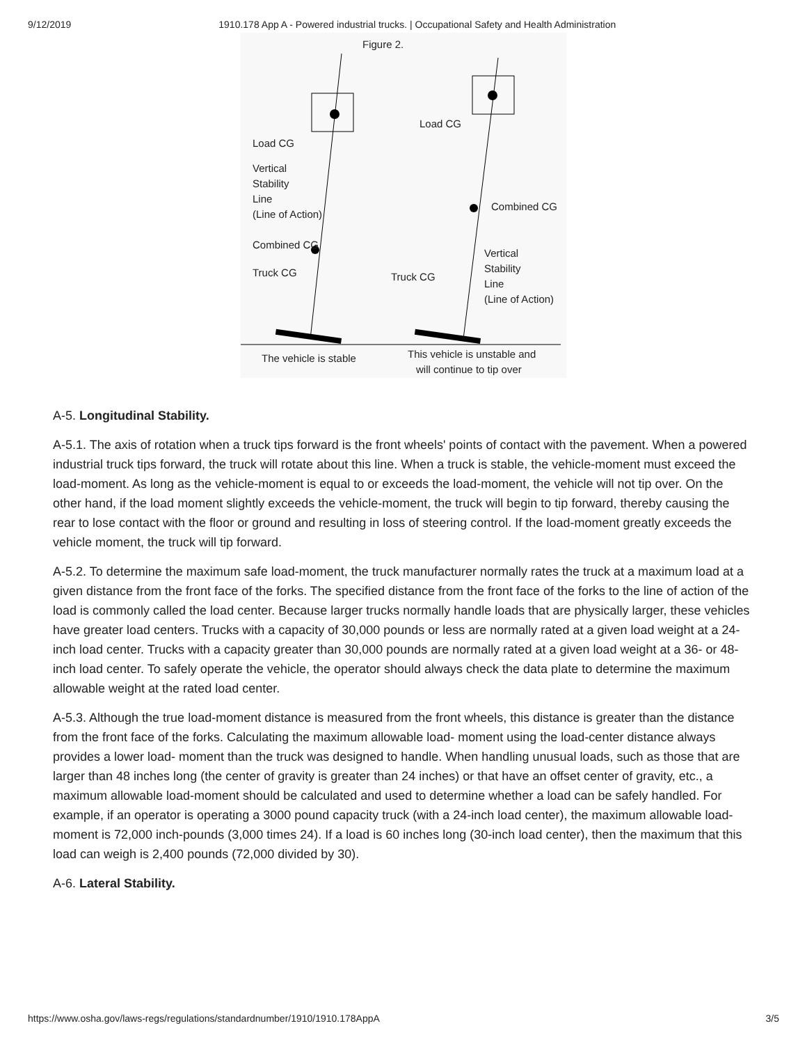9/12/2019 1910.178 App A - Powered industrial trucks. | Occupational Safety and Health Administration
Figure 2.
Load CG
Vertical
Stability
Line
(Line of Action)
Combined CG
Truck CG
The vehicle is stable
Load CG
Combined CG
Vertical
Stability
Line
(Line of Action)
Truck CG
This vehicle is unstable and
will continue to tip over
A-5. Longitudinal Stability.
A-5.1. The axis of rotation when a truck tips forward is the front wheels' points of contact with the pavement. When a powered industrial truck tips forward, the truck will rotate about this line. When a truck is stable, the vehicle-moment must exceed the load-moment. As long as the vehicle-moment is equal to or exceeds the load-moment, the vehicle will not tip over. On the other hand, if the load moment slightly exceeds the vehicle-moment, the truck will begin to tip forward, thereby causing the rear to lose contact with the floor or ground and resulting in loss of steering control. If the load-moment greatly exceeds the vehicle moment, the truck will tip forward.
A-5.2. To determine the maximum safe load-moment, the truck manufacturer normally rates the truck at a maximum load at a given distance from the front face of the forks. The specified distance from the front face of the forks to the line of action of the load is commonly called the load center. Because larger trucks normally handle loads that are physically larger, these vehicles have greater load centers. Trucks with a capacity of 30,000 pounds or less are normally rated at a given load weight at a 24-inch load center. Trucks with a capacity greater than 30,000 pounds are normally rated at a given load weight at a 36- or 48-inch load center. To safely operate the vehicle, the operator should always check the data plate to determine the maximum allowable weight at the rated load center.
A-5.3. Although the true load-moment distance is measured from the front wheels, this distance is greater than the distance from the front face of the forks. Calculating the maximum allowable load- moment using the load-center distance always provides a lower load- moment than the truck was designed to handle. When handling unusual loads, such as those that are larger than 48 inches long (the center of gravity is greater than 24 inches) or that have an offset center of gravity, etc., a maximum allowable load-moment should be calculated and used to determine whether a load can be safely handled. For example, if an operator is operating a 3000 pound capacity truck (with a 24-inch load center), the maximum allowable load-moment is 72,000 inch-pounds (3,000 times 24). If a load is 60 inches long (30-inch load center), then the maximum that this load can weigh is 2,400 pounds (72,000 divided by 30).
A-6. Lateral Stability.
https://www.osha.gov/laws-regs/regulations/standardnumber/1910/1910.178AppA 3/5